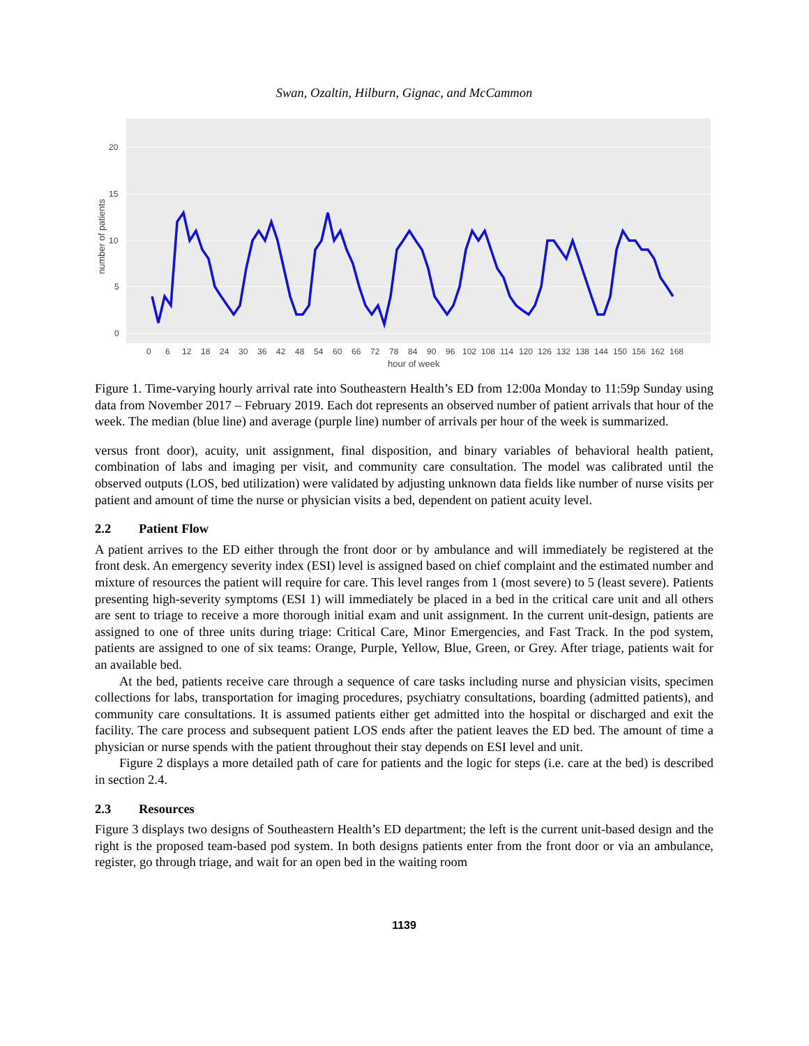Swan, Ozaltin, Hilburn, Gignac, and McCammon
0
5
10
15
20
0
6
12
18
24
30
36
42
48
54
60
66
72
78
84
90
96
102
108
114
120
126
132
138
144
150
156
162
168
hour of week
number of patients
Figure 1. Time-varying hourly arrival rate into Southeastern Health’s ED from 12:00a Monday to 11:59p Sunday using data from November 2017 – February 2019. Each dot represents an observed number of patient arrivals that hour of the week. The median (blue line) and average (purple line) number of arrivals per hour of the week is summarized.
versus front door), acuity, unit assignment, final disposition, and binary variables of behavioral health patient, combination of labs and imaging per visit, and community care consultation. The model was calibrated until the observed outputs (LOS, bed utilization) were validated by adjusting unknown data fields like number of nurse visits per patient and amount of time the nurse or physician visits a bed, dependent on patient acuity level.
2.2 Patient Flow
A patient arrives to the ED either through the front door or by ambulance and will immediately be registered at the front desk. An emergency severity index (ESI) level is assigned based on chief complaint and the estimated number and mixture of resources the patient will require for care. This level ranges from 1 (most severe) to 5 (least severe). Patients presenting high-severity symptoms (ESI 1) will immediately be placed in a bed in the critical care unit and all others are sent to triage to receive a more thorough initial exam and unit assignment. In the current unit-design, patients are assigned to one of three units during triage: Critical Care, Minor Emergencies, and Fast Track. In the pod system, patients are assigned to one of six teams: Orange, Purple, Yellow, Blue, Green, or Grey. After triage, patients wait for an available bed.
At the bed, patients receive care through a sequence of care tasks including nurse and physician visits, specimen collections for labs, transportation for imaging procedures, psychiatry consultations, boarding (admitted patients), and community care consultations. It is assumed patients either get admitted into the hospital or discharged and exit the facility. The care process and subsequent patient LOS ends after the patient leaves the ED bed. The amount of time a physician or nurse spends with the patient throughout their stay depends on ESI level and unit.
Figure 2 displays a more detailed path of care for patients and the logic for steps (i.e. care at the bed) is described in section 2.4.
2.3 Resources
Figure 3 displays two designs of Southeastern Health’s ED department; the left is the current unit-based design and the right is the proposed team-based pod system. In both designs patients enter from the front door or via an ambulance, register, go through triage, and wait for an open bed in the waiting room
1139